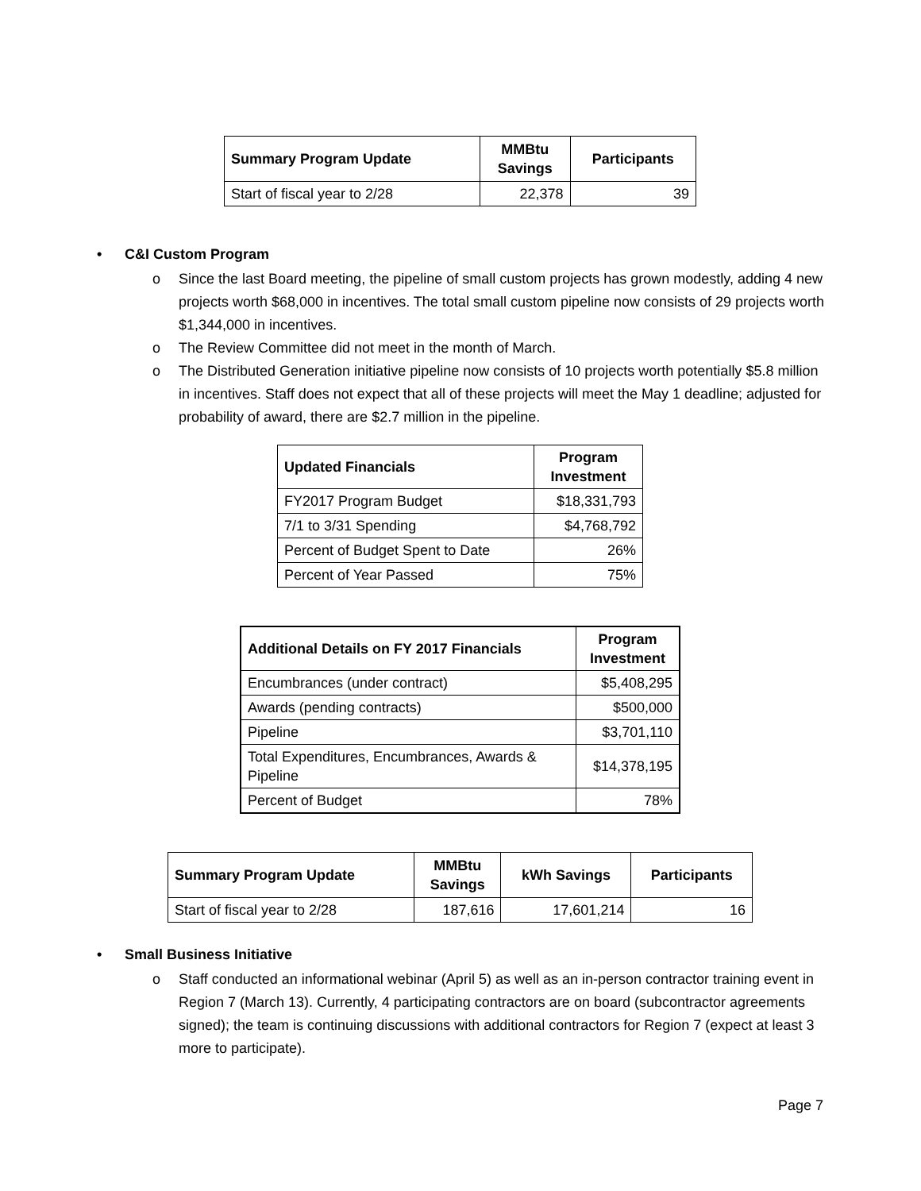| Summary Program Update | MMBtu Savings | Participants |
| --- | --- | --- |
| Start of fiscal year to 2/28 | 22,378 | 39 |
• C&I Custom Program
o Since the last Board meeting, the pipeline of small custom projects has grown modestly, adding 4 new projects worth $68,000 in incentives. The total small custom pipeline now consists of 29 projects worth $1,344,000 in incentives.
o The Review Committee did not meet in the month of March.
o The Distributed Generation initiative pipeline now consists of 10 projects worth potentially $5.8 million in incentives. Staff does not expect that all of these projects will meet the May 1 deadline; adjusted for probability of award, there are $2.7 million in the pipeline.
| Updated Financials | Program Investment |
| --- | --- |
| FY2017 Program Budget | $18,331,793 |
| 7/1 to 3/31 Spending | $4,768,792 |
| Percent of Budget Spent to Date | 26% |
| Percent of Year Passed | 75% |
| Additional Details on FY 2017 Financials | Program Investment |
| --- | --- |
| Encumbrances (under contract) | $5,408,295 |
| Awards (pending contracts) | $500,000 |
| Pipeline | $3,701,110 |
| Total Expenditures, Encumbrances, Awards & Pipeline | $14,378,195 |
| Percent of Budget | 78% |
| Summary Program Update | MMBtu Savings | kWh Savings | Participants |
| --- | --- | --- | --- |
| Start of fiscal year to 2/28 | 187,616 | 17,601,214 | 16 |
• Small Business Initiative
o Staff conducted an informational webinar (April 5) as well as an in-person contractor training event in Region 7 (March 13). Currently, 4 participating contractors are on board (subcontractor agreements signed); the team is continuing discussions with additional contractors for Region 7 (expect at least 3 more to participate).
Page 7